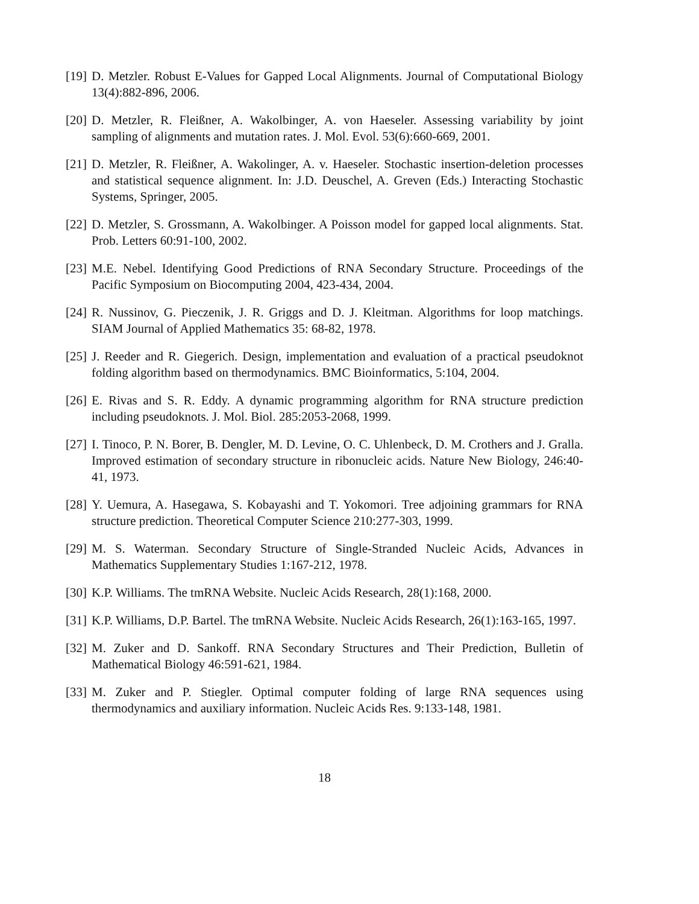[19] D. Metzler. Robust E-Values for Gapped Local Alignments. Journal of Computational Biology 13(4):882-896, 2006.
[20] D. Metzler, R. Fleißner, A. Wakolbinger, A. von Haeseler. Assessing variability by joint sampling of alignments and mutation rates. J. Mol. Evol. 53(6):660-669, 2001.
[21] D. Metzler, R. Fleißner, A. Wakolinger, A. v. Haeseler. Stochastic insertion-deletion processes and statistical sequence alignment. In: J.D. Deuschel, A. Greven (Eds.) Interacting Stochastic Systems, Springer, 2005.
[22] D. Metzler, S. Grossmann, A. Wakolbinger. A Poisson model for gapped local alignments. Stat. Prob. Letters 60:91-100, 2002.
[23] M.E. Nebel. Identifying Good Predictions of RNA Secondary Structure. Proceedings of the Pacific Symposium on Biocomputing 2004, 423-434, 2004.
[24] R. Nussinov, G. Pieczenik, J. R. Griggs and D. J. Kleitman. Algorithms for loop matchings. SIAM Journal of Applied Mathematics 35: 68-82, 1978.
[25] J. Reeder and R. Giegerich. Design, implementation and evaluation of a practical pseudoknot folding algorithm based on thermodynamics. BMC Bioinformatics, 5:104, 2004.
[26] E. Rivas and S. R. Eddy. A dynamic programming algorithm for RNA structure prediction including pseudoknots. J. Mol. Biol. 285:2053-2068, 1999.
[27] I. Tinoco, P. N. Borer, B. Dengler, M. D. Levine, O. C. Uhlenbeck, D. M. Crothers and J. Gralla. Improved estimation of secondary structure in ribonucleic acids. Nature New Biology, 246:40-41, 1973.
[28] Y. Uemura, A. Hasegawa, S. Kobayashi and T. Yokomori. Tree adjoining grammars for RNA structure prediction. Theoretical Computer Science 210:277-303, 1999.
[29] M. S. Waterman. Secondary Structure of Single-Stranded Nucleic Acids, Advances in Mathematics Supplementary Studies 1:167-212, 1978.
[30] K.P. Williams. The tmRNA Website. Nucleic Acids Research, 28(1):168, 2000.
[31] K.P. Williams, D.P. Bartel. The tmRNA Website. Nucleic Acids Research, 26(1):163-165, 1997.
[32] M. Zuker and D. Sankoff. RNA Secondary Structures and Their Prediction, Bulletin of Mathematical Biology 46:591-621, 1984.
[33] M. Zuker and P. Stiegler. Optimal computer folding of large RNA sequences using thermodynamics and auxiliary information. Nucleic Acids Res. 9:133-148, 1981.
18